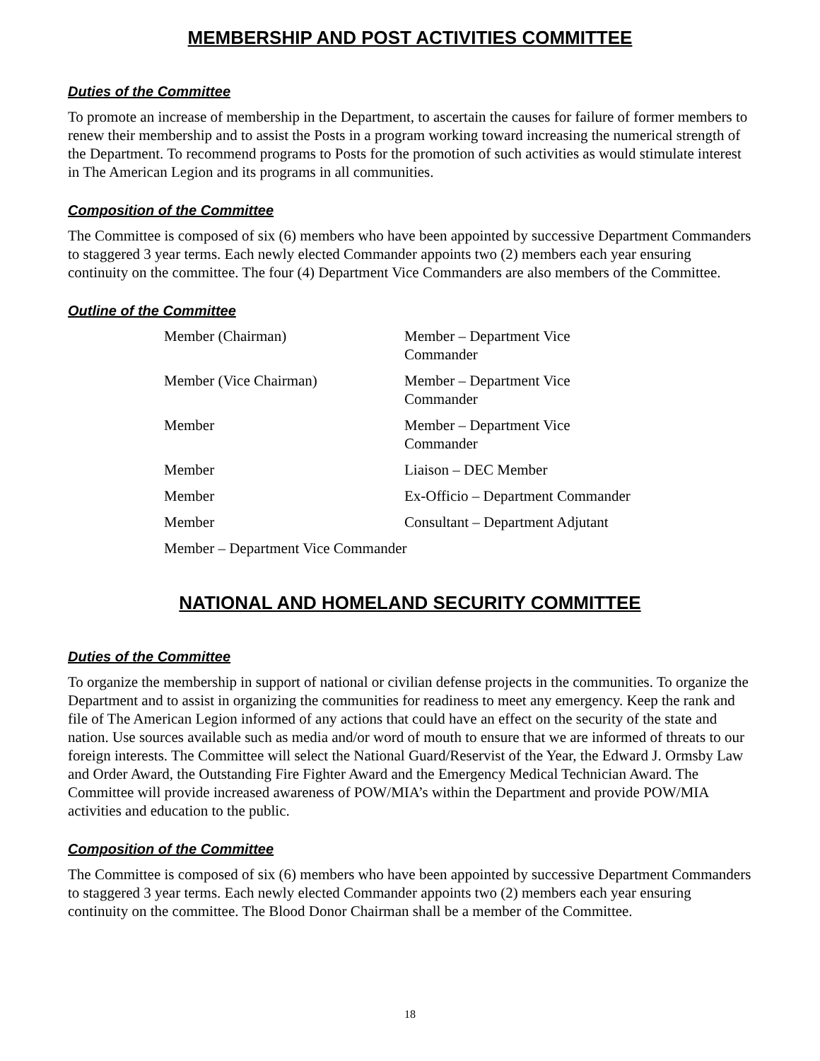MEMBERSHIP AND POST ACTIVITIES COMMITTEE
Duties of the Committee
To promote an increase of membership in the Department, to ascertain the causes for failure of former members to renew their membership and to assist the Posts in a program working toward increasing the numerical strength of the Department. To recommend programs to Posts for the promotion of such activities as would stimulate interest in The American Legion and its programs in all communities.
Composition of the Committee
The Committee is composed of six (6) members who have been appointed by successive Department Commanders to staggered 3 year terms. Each newly elected Commander appoints two (2) members each year ensuring continuity on the committee. The four (4) Department Vice Commanders are also members of the Committee.
Outline of the Committee
| Member (Chairman) | Member – Department Vice Commander |
| Member (Vice Chairman) | Member – Department Vice Commander |
| Member | Member – Department Vice Commander |
| Member | Liaison – DEC Member |
| Member | Ex-Officio – Department Commander |
| Member | Consultant – Department Adjutant |
| Member – Department Vice Commander | |
NATIONAL AND HOMELAND SECURITY COMMITTEE
Duties of the Committee
To organize the membership in support of national or civilian defense projects in the communities. To organize the Department and to assist in organizing the communities for readiness to meet any emergency. Keep the rank and file of The American Legion informed of any actions that could have an effect on the security of the state and nation. Use sources available such as media and/or word of mouth to ensure that we are informed of threats to our foreign interests. The Committee will select the National Guard/Reservist of the Year, the Edward J. Ormsby Law and Order Award, the Outstanding Fire Fighter Award and the Emergency Medical Technician Award. The Committee will provide increased awareness of POW/MIA’s within the Department and provide POW/MIA activities and education to the public.
Composition of the Committee
The Committee is composed of six (6) members who have been appointed by successive Department Commanders to staggered 3 year terms. Each newly elected Commander appoints two (2) members each year ensuring continuity on the committee. The Blood Donor Chairman shall be a member of the Committee.
18